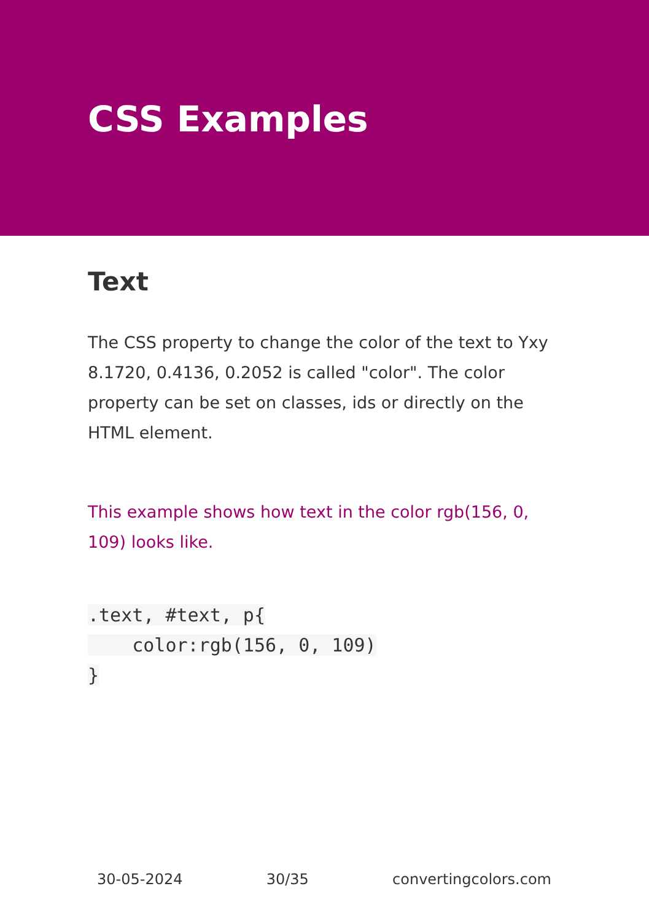CSS Examples
Text
The CSS property to change the color of the text to Yxy 8.1720, 0.4136, 0.2052 is called "color". The color property can be set on classes, ids or directly on the HTML element.
This example shows how text in the color rgb(156, 0, 109) looks like.
.text, #text, p{
    color:rgb(156, 0, 109)
}
30-05-2024 30/35 convertingcolors.com